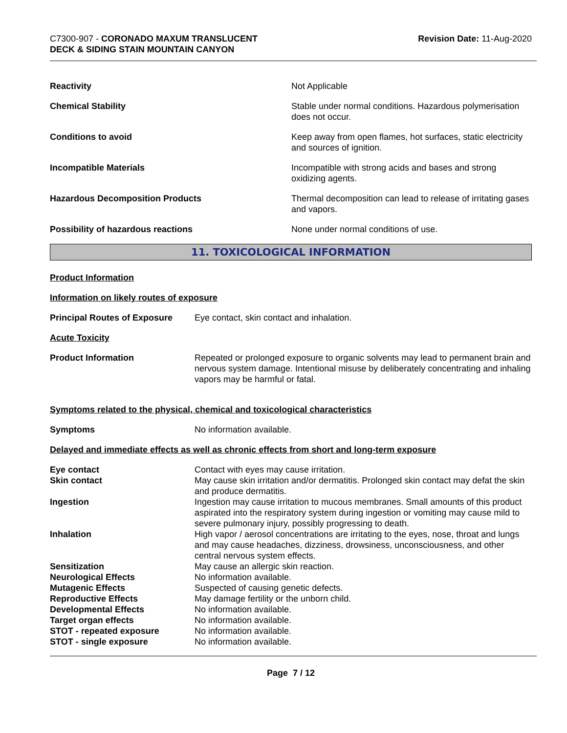C7300-907 - CORONADO MAXUM TRANSLUCENT
DECK & SIDING STAIN MOUNTAIN CANYON
Revision Date: 11-Aug-2020
| Reactivity | Not Applicable |
| Chemical Stability | Stable under normal conditions. Hazardous polymerisation does not occur. |
| Conditions to avoid | Keep away from open flames, hot surfaces, static electricity and sources of ignition. |
| Incompatible Materials | Incompatible with strong acids and bases and strong oxidizing agents. |
| Hazardous Decomposition Products | Thermal decomposition can lead to release of irritating gases and vapors. |
| Possibility of hazardous reactions | None under normal conditions of use. |
11. TOXICOLOGICAL INFORMATION
Product Information
Information on likely routes of exposure
| Principal Routes of Exposure | Eye contact, skin contact and inhalation. |
Acute Toxicity
| Product Information | Repeated or prolonged exposure to organic solvents may lead to permanent brain and nervous system damage. Intentional misuse by deliberately concentrating and inhaling vapors may be harmful or fatal. |
Symptoms related to the physical, chemical and toxicological characteristics
| Symptoms | No information available. |
Delayed and immediate effects as well as chronic effects from short and long-term exposure
| Eye contact | Contact with eyes may cause irritation. |
| Skin contact | May cause skin irritation and/or dermatitis. Prolonged skin contact may defat the skin and produce dermatitis. |
| Ingestion | Ingestion may cause irritation to mucous membranes. Small amounts of this product aspirated into the respiratory system during ingestion or vomiting may cause mild to severe pulmonary injury, possibly progressing to death. |
| Inhalation | High vapor / aerosol concentrations are irritating to the eyes, nose, throat and lungs and may cause headaches, dizziness, drowsiness, unconsciousness, and other central nervous system effects. |
| Sensitization | May cause an allergic skin reaction. |
| Neurological Effects | No information available. |
| Mutagenic Effects | Suspected of causing genetic defects. |
| Reproductive Effects | May damage fertility or the unborn child. |
| Developmental Effects | No information available. |
| Target organ effects | No information available. |
| STOT - repeated exposure | No information available. |
| STOT - single exposure | No information available. |
Page 7 / 12